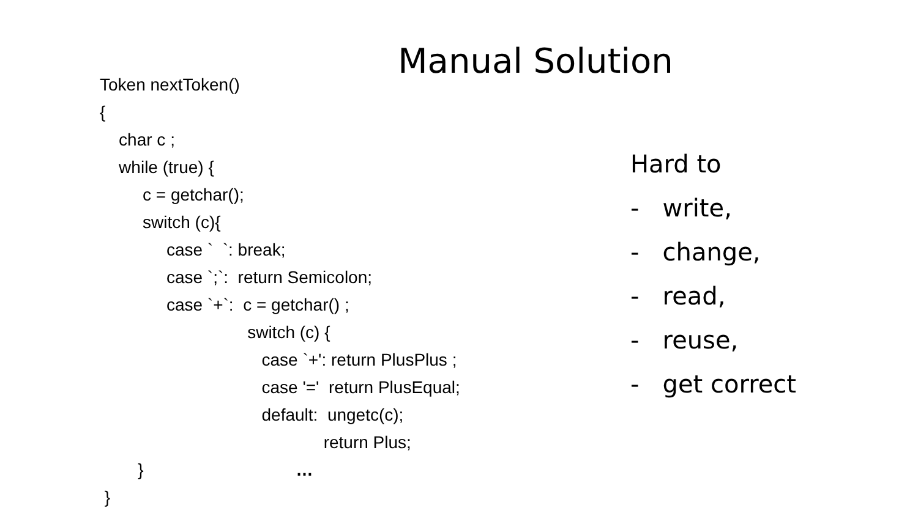Manual Solution
Token nextToken()
{
char c ;
while (true) {
c = getchar();
switch (c){
case ` `: break;
case `;`: return Semicolon;
case `+`: c = getchar() ;
switch (c) {
case `+': return PlusPlus ;
case '=' return PlusEqual;
default: ungetc(c);
return Plus;
} …
}
Hard to
- write,
- change,
- read,
- reuse,
- get correct